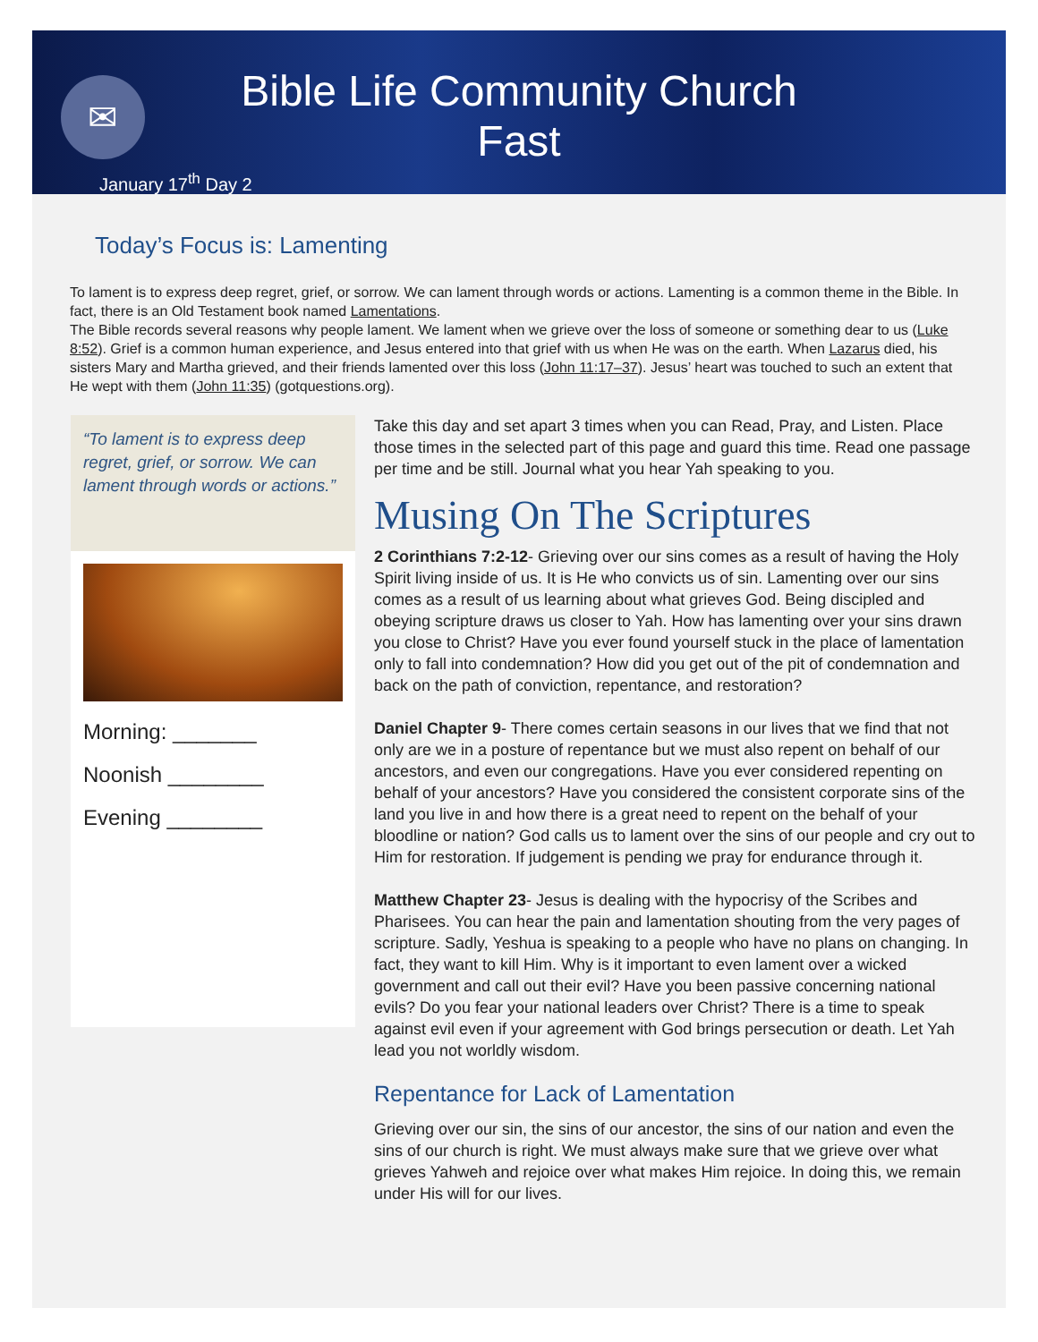✉
Bible Life Community Church
Fast
January 17<sup>th</sup> Day 2
Today’s Focus is: Lamenting
To lament is to express deep regret, grief, or sorrow. We can lament through words or actions. Lamenting is a common theme in the Bible. In fact, there is an Old Testament book named Lamentations.
The Bible records several reasons why people lament. We lament when we grieve over the loss of someone or something dear to us (Luke 8:52). Grief is a common human experience, and Jesus entered into that grief with us when He was on the earth. When Lazarus died, his sisters Mary and Martha grieved, and their friends lamented over this loss (John 11:17–37). Jesus’ heart was touched to such an extent that He wept with them (John 11:35) (gotquestions.org).
“To lament is to express deep regret, grief, or sorrow. We can lament through words or actions.”
Morning: _______
Noonish ________
Evening ________
Take this day and set apart 3 times when you can Read, Pray, and Listen. Place those times in the selected part of this page and guard this time. Read one passage per time and be still. Journal what you hear Yah speaking to you.
Musing On The Scriptures
2 Corinthians 7:2-12- Grieving over our sins comes as a result of having the Holy Spirit living inside of us. It is He who convicts us of sin. Lamenting over our sins comes as a result of us learning about what grieves God. Being discipled and obeying scripture draws us closer to Yah. How has lamenting over your sins drawn you close to Christ? Have you ever found yourself stuck in the place of lamentation only to fall into condemnation? How did you get out of the pit of condemnation and back on the path of conviction, repentance, and restoration?
Daniel Chapter 9- There comes certain seasons in our lives that we find that not only are we in a posture of repentance but we must also repent on behalf of our ancestors, and even our congregations. Have you ever considered repenting on behalf of your ancestors? Have you considered the consistent corporate sins of the land you live in and how there is a great need to repent on the behalf of your bloodline or nation? God calls us to lament over the sins of our people and cry out to Him for restoration. If judgement is pending we pray for endurance through it.
Matthew Chapter 23- Jesus is dealing with the hypocrisy of the Scribes and Pharisees. You can hear the pain and lamentation shouting from the very pages of scripture. Sadly, Yeshua is speaking to a people who have no plans on changing. In fact, they want to kill Him. Why is it important to even lament over a wicked government and call out their evil? Have you been passive concerning national evils? Do you fear your national leaders over Christ? There is a time to speak against evil even if your agreement with God brings persecution or death. Let Yah lead you not worldly wisdom.
Repentance for Lack of Lamentation
Grieving over our sin, the sins of our ancestor, the sins of our nation and even the sins of our church is right. We must always make sure that we grieve over what grieves Yahweh and rejoice over what makes Him rejoice. In doing this, we remain under His will for our lives.